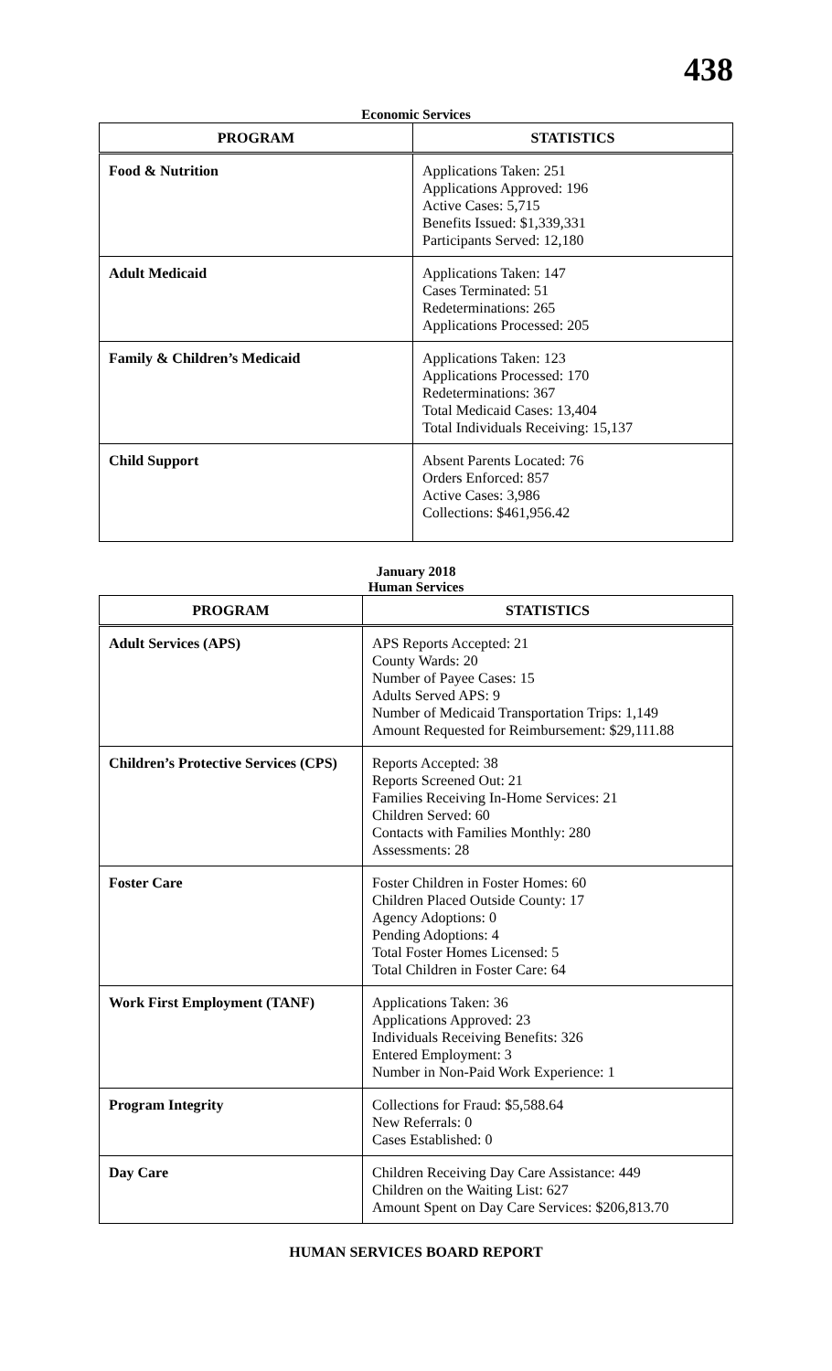438
Economic Services
| PROGRAM | STATISTICS |
| --- | --- |
| Food & Nutrition | Applications Taken: 251 Applications Approved: 196 Active Cases: 5,715 Benefits Issued: $1,339,331 Participants Served: 12,180 |
| Adult Medicaid | Applications Taken: 147 Cases Terminated: 51 Redeterminations: 265 Applications Processed: 205 |
| Family & Children’s Medicaid | Applications Taken: 123 Applications Processed: 170 Redeterminations: 367 Total Medicaid Cases: 13,404 Total Individuals Receiving: 15,137 |
| Child Support | Absent Parents Located: 76 Orders Enforced: 857 Active Cases: 3,986 Collections: $461,956.42 |
January 2018
Human Services
| PROGRAM | STATISTICS |
| --- | --- |
| Adult Services (APS) | APS Reports Accepted: 21 County Wards: 20 Number of Payee Cases: 15 Adults Served APS: 9 Number of Medicaid Transportation Trips: 1,149 Amount Requested for Reimbursement: $29,111.88 |
| Children’s Protective Services (CPS) | Reports Accepted: 38 Reports Screened Out: 21 Families Receiving In-Home Services: 21 Children Served: 60 Contacts with Families Monthly: 280 Assessments: 28 |
| Foster Care | Foster Children in Foster Homes: 60 Children Placed Outside County: 17 Agency Adoptions: 0 Pending Adoptions: 4 Total Foster Homes Licensed: 5 Total Children in Foster Care: 64 |
| Work First Employment (TANF) | Applications Taken: 36 Applications Approved: 23 Individuals Receiving Benefits: 326 Entered Employment: 3 Number in Non-Paid Work Experience: 1 |
| Program Integrity | Collections for Fraud: $5,588.64 New Referrals: 0 Cases Established: 0 |
| Day Care | Children Receiving Day Care Assistance: 449 Children on the Waiting List: 627 Amount Spent on Day Care Services: $206,813.70 |
HUMAN SERVICES BOARD REPORT